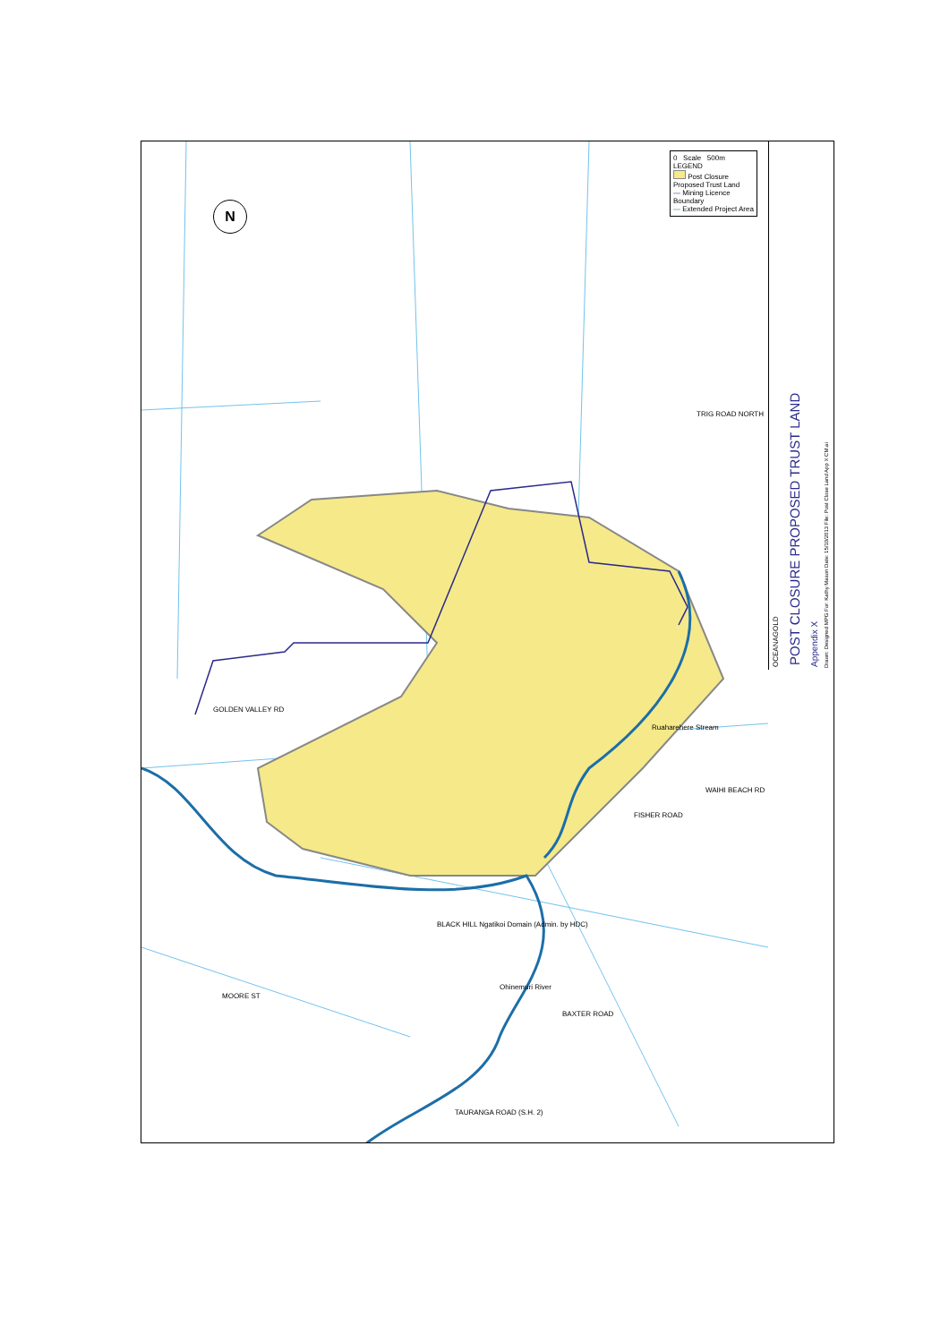BLACK HILL Ngatikoi Domain (Admin. by HDC)
GOLDEN VALLEY RD
TRIG ROAD NORTH
Ruaharehere Stream
FISHER ROAD
WAIHI BEACH RD
MOORE ST
Ohinemuri River
BAXTER ROAD
TAURANGA ROAD (S.H. 2)
N
0 Scale 500m
LEGEND
Post Closure Proposed Trust Land
— Mining Licence Boundary
— Extended Project Area
OCEANAGOLD
POST CLOSURE PROPOSED TRUST LAND
Appendix X
Drawn: Designed MPG For: Kathy Mason Date: 15/10/2013 File: Post Close Land App X CM.ai